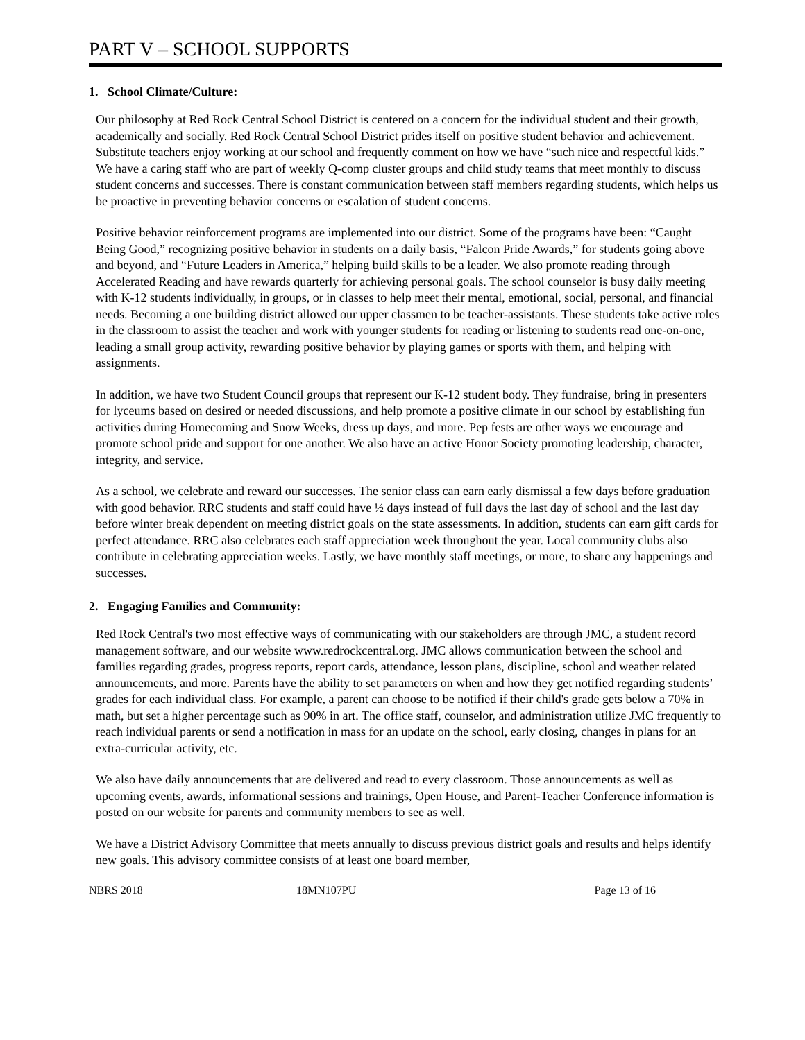PART V – SCHOOL SUPPORTS
1. School Climate/Culture:
Our philosophy at Red Rock Central School District is centered on a concern for the individual student and their growth, academically and socially. Red Rock Central School District prides itself on positive student behavior and achievement. Substitute teachers enjoy working at our school and frequently comment on how we have “such nice and respectful kids.” We have a caring staff who are part of weekly Q-comp cluster groups and child study teams that meet monthly to discuss student concerns and successes. There is constant communication between staff members regarding students, which helps us be proactive in preventing behavior concerns or escalation of student concerns.
Positive behavior reinforcement programs are implemented into our district. Some of the programs have been: “Caught Being Good,” recognizing positive behavior in students on a daily basis, “Falcon Pride Awards,” for students going above and beyond, and “Future Leaders in America,” helping build skills to be a leader. We also promote reading through Accelerated Reading and have rewards quarterly for achieving personal goals. The school counselor is busy daily meeting with K-12 students individually, in groups, or in classes to help meet their mental, emotional, social, personal, and financial needs. Becoming a one building district allowed our upper classmen to be teacher-assistants. These students take active roles in the classroom to assist the teacher and work with younger students for reading or listening to students read one-on-one, leading a small group activity, rewarding positive behavior by playing games or sports with them, and helping with assignments.
In addition, we have two Student Council groups that represent our K-12 student body. They fundraise, bring in presenters for lyceums based on desired or needed discussions, and help promote a positive climate in our school by establishing fun activities during Homecoming and Snow Weeks, dress up days, and more. Pep fests are other ways we encourage and promote school pride and support for one another. We also have an active Honor Society promoting leadership, character, integrity, and service.
As a school, we celebrate and reward our successes. The senior class can earn early dismissal a few days before graduation with good behavior. RRC students and staff could have ½ days instead of full days the last day of school and the last day before winter break dependent on meeting district goals on the state assessments. In addition, students can earn gift cards for perfect attendance. RRC also celebrates each staff appreciation week throughout the year. Local community clubs also contribute in celebrating appreciation weeks. Lastly, we have monthly staff meetings, or more, to share any happenings and successes.
2. Engaging Families and Community:
Red Rock Central's two most effective ways of communicating with our stakeholders are through JMC, a student record management software, and our website www.redrockcentral.org. JMC allows communication between the school and families regarding grades, progress reports, report cards, attendance, lesson plans, discipline, school and weather related announcements, and more. Parents have the ability to set parameters on when and how they get notified regarding students’ grades for each individual class. For example, a parent can choose to be notified if their child's grade gets below a 70% in math, but set a higher percentage such as 90% in art. The office staff, counselor, and administration utilize JMC frequently to reach individual parents or send a notification in mass for an update on the school, early closing, changes in plans for an extra-curricular activity, etc.
We also have daily announcements that are delivered and read to every classroom. Those announcements as well as upcoming events, awards, informational sessions and trainings, Open House, and Parent-Teacher Conference information is posted on our website for parents and community members to see as well.
We have a District Advisory Committee that meets annually to discuss previous district goals and results and helps identify new goals. This advisory committee consists of at least one board member,
NBRS 2018 18MN107PU Page 13 of 16